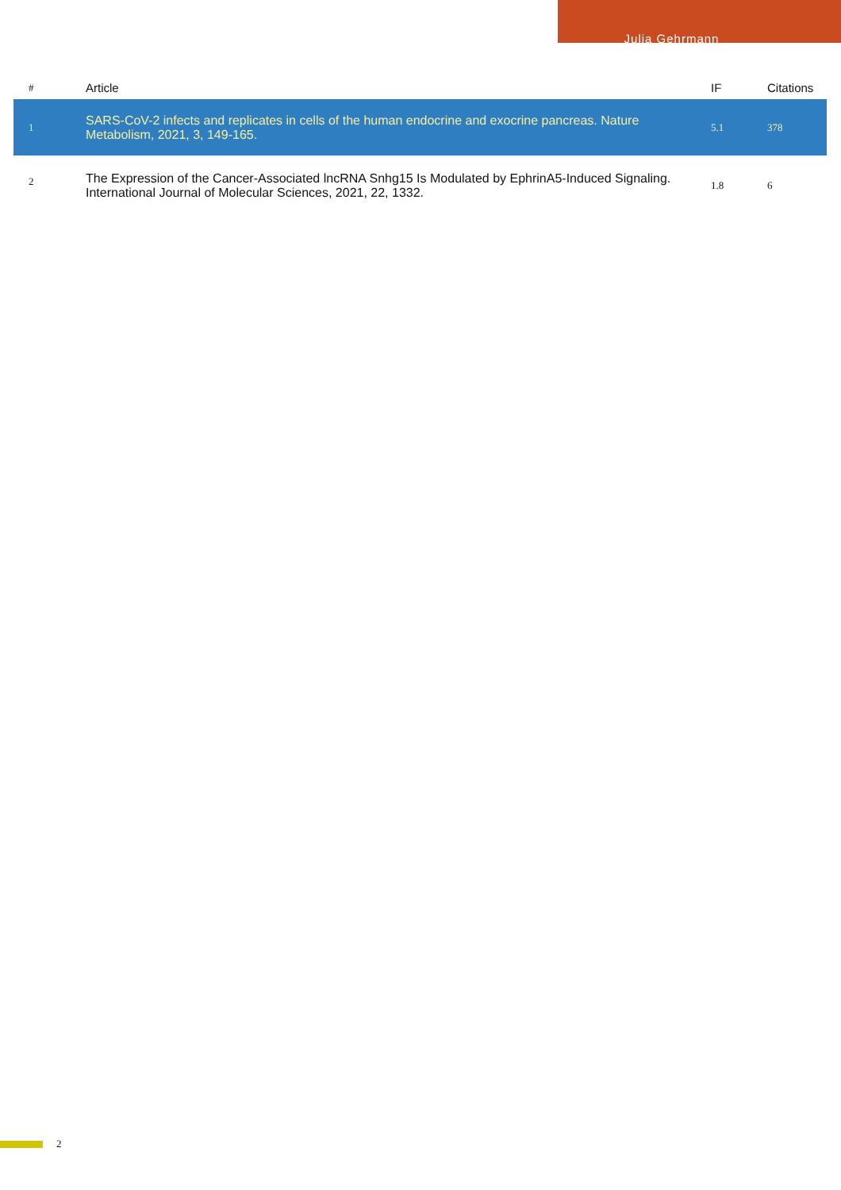Julia Gehrmann
| # | Article | IF | Citations |
| --- | --- | --- | --- |
| 1 | SARS-CoV-2 infects and replicates in cells of the human endocrine and exocrine pancreas. Nature Metabolism, 2021, 3, 149-165. | 5.1 | 378 |
| 2 | The Expression of the Cancer-Associated lncRNA Snhg15 Is Modulated by EphrinA5-Induced Signaling. International Journal of Molecular Sciences, 2021, 22, 1332. | 1.8 | 6 |
2